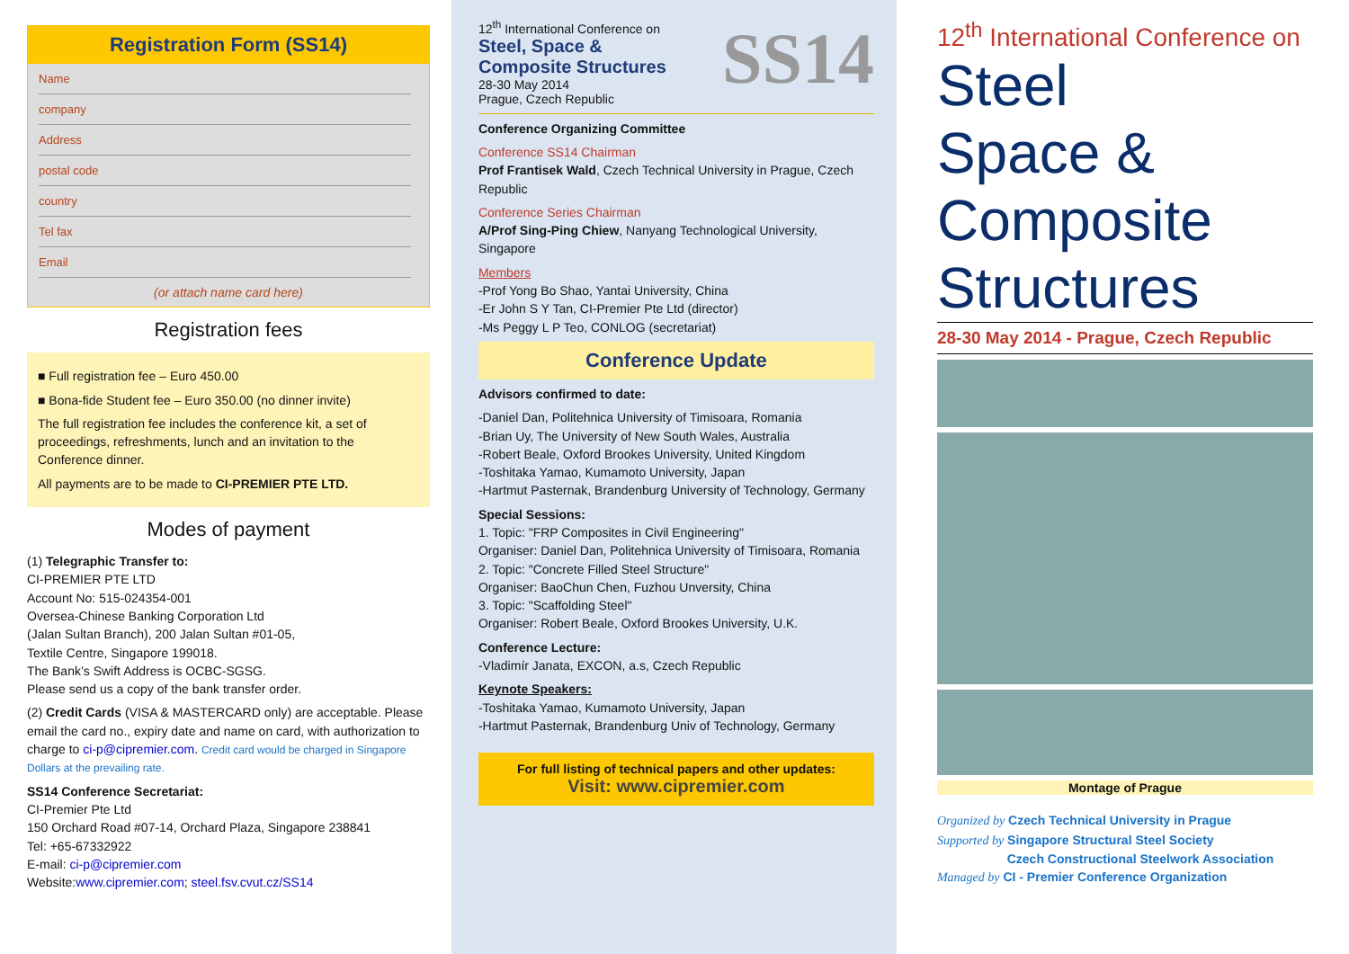Registration Form (SS14)
Name
company
Address
postal code
country
Tel fax
Email
(or attach name card here)
Registration fees
■ Full registration fee – Euro 450.00
■ Bona-fide Student fee – Euro 350.00 (no dinner invite)
The full registration fee includes the conference kit, a set of proceedings, refreshments, lunch and an invitation to the Conference dinner.
All payments are to be made to CI-PREMIER PTE LTD.
Modes of payment
(1) Telegraphic Transfer to:
CI-PREMIER PTE LTD
Account No: 515-024354-001
Oversea-Chinese Banking Corporation Ltd
(Jalan Sultan Branch), 200 Jalan Sultan #01-05,
Textile Centre, Singapore 199018.
The Bank’s Swift Address is OCBC-SGSG.
Please send us a copy of the bank transfer order.
(2) Credit Cards (VISA & MASTERCARD only) are acceptable. Please email the card no., expiry date and name on card, with authorization to charge to ci-p@cipremier.com. Credit card would be charged in Singapore Dollars at the prevailing rate.
SS14 Conference Secretariat:
CI-Premier Pte Ltd
150 Orchard Road #07-14, Orchard Plaza, Singapore 238841
Tel: +65-67332922
E-mail: ci-p@cipremier.com
Website:www.cipremier.com; steel.fsv.cvut.cz/SS14
12<sup>th</sup> International Conference on
Steel, Space &
Composite Structures
28-30 May 2014
Prague, Czech Republic
SS14
Conference Organizing Committee
Conference SS14 Chairman
Prof Frantisek Wald, Czech Technical University in Prague, Czech Republic
Conference Series Chairman
A/Prof Sing-Ping Chiew, Nanyang Technological University, Singapore
Members
-Prof Yong Bo Shao, Yantai University, China
-Er John S Y Tan, CI-Premier Pte Ltd (director)
-Ms Peggy L P Teo, CONLOG (secretariat)
Conference Update
Advisors confirmed to date:
-Daniel Dan, Politehnica University of Timisoara, Romania
-Brian Uy, The University of New South Wales, Australia
-Robert Beale, Oxford Brookes University, United Kingdom
-Toshitaka Yamao, Kumamoto University, Japan
-Hartmut Pasternak, Brandenburg University of Technology, Germany
Special Sessions:
1. Topic: "FRP Composites in Civil Engineering"
Organiser: Daniel Dan, Politehnica University of Timisoara, Romania
2. Topic: "Concrete Filled Steel Structure"
Organiser: BaoChun Chen, Fuzhou Unversity, China
3. Topic: "Scaffolding Steel"
Organiser: Robert Beale, Oxford Brookes University, U.K.
Conference Lecture:
-Vladimír Janata, EXCON, a.s, Czech Republic
Keynote Speakers:
-Toshitaka Yamao, Kumamoto University, Japan
-Hartmut Pasternak, Brandenburg Univ of Technology, Germany
For full listing of technical papers and other updates:
Visit: www.cipremier.com
12<sup>th</sup> International Conference on
Steel
Space &
Composite
Structures
28-30 May 2014 - Prague, Czech Republic
Montage of Prague
Organized by Czech Technical University in Prague
Supported by Singapore Structural Steel Society
Czech Constructional Steelwork Association
Managed by CI - Premier Conference Organization